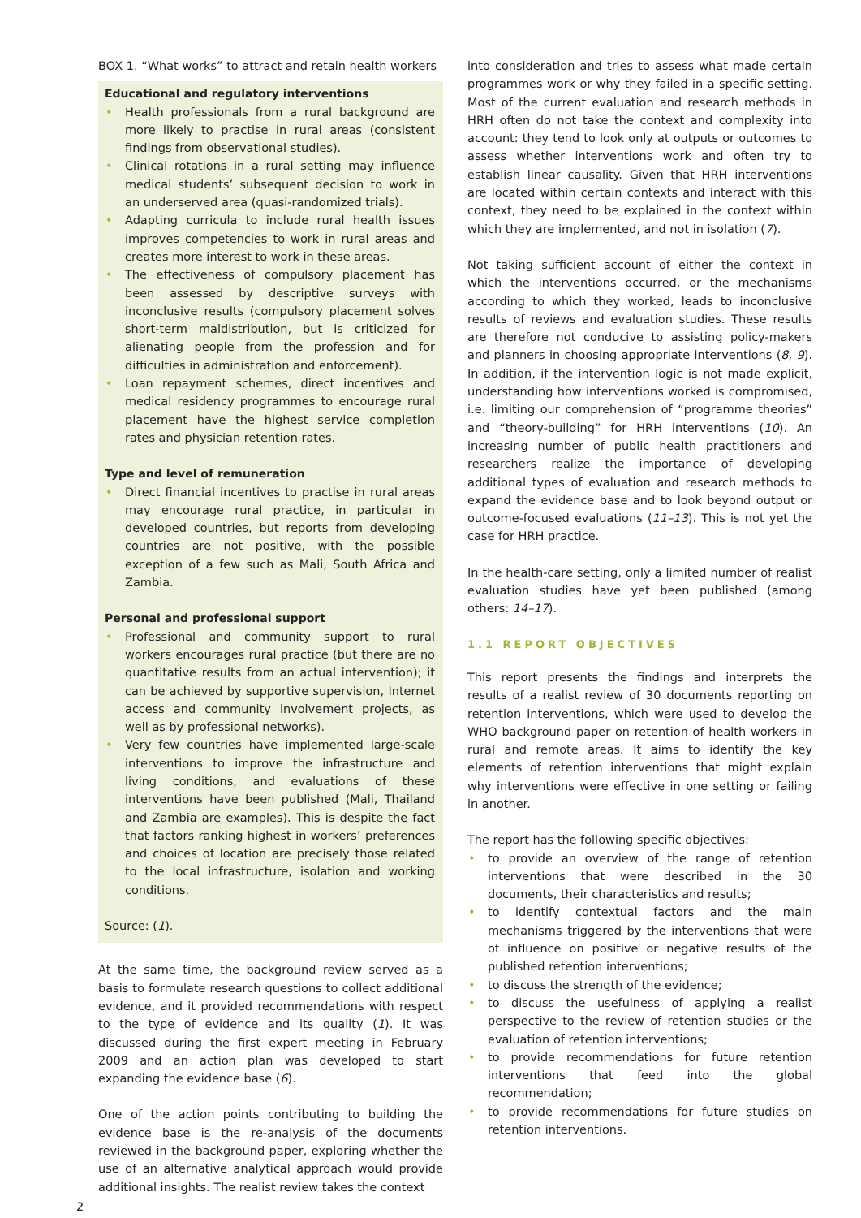BOX 1. “What works” to attract and retain health workers
Educational and regulatory interventions
• Health professionals from a rural background are more likely to practise in rural areas (consistent findings from observational studies).
• Clinical rotations in a rural setting may influence medical students’ subsequent decision to work in an underserved area (quasi-randomized trials).
• Adapting curricula to include rural health issues improves competencies to work in rural areas and creates more interest to work in these areas.
• The effectiveness of compulsory placement has been assessed by descriptive surveys with inconclusive results (compulsory placement solves short-term maldistribution, but is criticized for alienating people from the profession and for difficulties in administration and enforcement).
• Loan repayment schemes, direct incentives and medical residency programmes to encourage rural placement have the highest service completion rates and physician retention rates.
Type and level of remuneration
• Direct financial incentives to practise in rural areas may encourage rural practice, in particular in developed countries, but reports from developing countries are not positive, with the possible exception of a few such as Mali, South Africa and Zambia.
Personal and professional support
• Professional and community support to rural workers encourages rural practice (but there are no quantitative results from an actual intervention); it can be achieved by supportive supervision, Internet access and community involvement projects, as well as by professional networks).
• Very few countries have implemented large-scale interventions to improve the infrastructure and living conditions, and evaluations of these interventions have been published (Mali, Thailand and Zambia are examples). This is despite the fact that factors ranking highest in workers’ preferences and choices of location are precisely those related to the local infrastructure, isolation and working conditions.
Source: (1).
At the same time, the background review served as a basis to formulate research questions to collect additional evidence, and it provided recommendations with respect to the type of evidence and its quality (1). It was discussed during the first expert meeting in February 2009 and an action plan was developed to start expanding the evidence base (6).
One of the action points contributing to building the evidence base is the re-analysis of the documents reviewed in the background paper, exploring whether the use of an alternative analytical approach would provide additional insights. The realist review takes the context
into consideration and tries to assess what made certain programmes work or why they failed in a specific setting. Most of the current evaluation and research methods in HRH often do not take the context and complexity into account: they tend to look only at outputs or outcomes to assess whether interventions work and often try to establish linear causality. Given that HRH interventions are located within certain contexts and interact with this context, they need to be explained in the context within which they are implemented, and not in isolation (7).
Not taking sufficient account of either the context in which the interventions occurred, or the mechanisms according to which they worked, leads to inconclusive results of reviews and evaluation studies. These results are therefore not conducive to assisting policy-makers and planners in choosing appropriate interventions (8, 9). In addition, if the intervention logic is not made explicit, understanding how interventions worked is compromised, i.e. limiting our comprehension of “programme theories” and “theory-building” for HRH interventions (10). An increasing number of public health practitioners and researchers realize the importance of developing additional types of evaluation and research methods to expand the evidence base and to look beyond output or outcome-focused evaluations (11–13). This is not yet the case for HRH practice.
In the health-care setting, only a limited number of realist evaluation studies have yet been published (among others: 14–17).
1.1 REPORT OBJECTIVES
This report presents the findings and interprets the results of a realist review of 30 documents reporting on retention interventions, which were used to develop the WHO background paper on retention of health workers in rural and remote areas. It aims to identify the key elements of retention interventions that might explain why interventions were effective in one setting or failing in another.
The report has the following specific objectives:
• to provide an overview of the range of retention interventions that were described in the 30 documents, their characteristics and results;
• to identify contextual factors and the main mechanisms triggered by the interventions that were of influence on positive or negative results of the published retention interventions;
• to discuss the strength of the evidence;
• to discuss the usefulness of applying a realist perspective to the review of retention studies or the evaluation of retention interventions;
• to provide recommendations for future retention interventions that feed into the global recommendation;
• to provide recommendations for future studies on retention interventions.
2